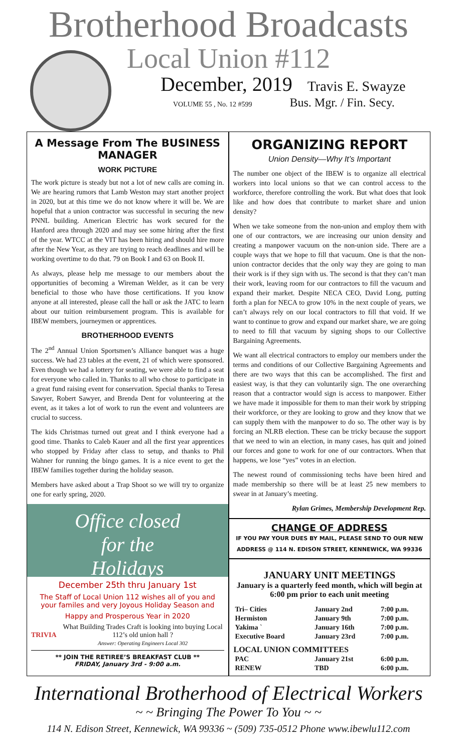Brotherhood Broadcasts
Local Union #112
December, 2019 Travis E. Swayze
VOLUME 55 , No. 12 #599 Bus. Mgr. / Fin. Secy.
A Message From The BUSINESS MANAGER
WORK PICTURE
The work picture is steady but not a lot of new calls are coming in. We are hearing rumors that Lamb Weston may start another project in 2020, but at this time we do not know where it will be. We are hopeful that a union contractor was successful in securing the new PNNL building. American Electric has work secured for the Hanford area through 2020 and may see some hiring after the first of the year. WTCC at the VIT has been hiring and should hire more after the New Year, as they are trying to reach deadlines and will be working overtime to do that. 79 on Book I and 63 on Book II.
As always, please help me message to our members about the opportunities of becoming a Wireman Welder, as it can be very beneficial to those who have those certifications. If you know anyone at all interested, please call the hall or ask the JATC to learn about our tuition reimbursement program. This is available for IBEW members, journeymen or apprentices.
BROTHERHOOD EVENTS
The 2<sup>nd</sup> Annual Union Sportsmen’s Alliance banquet was a huge success. We had 23 tables at the event, 21 of which were sponsored. Even though we had a lottery for seating, we were able to find a seat for everyone who called in. Thanks to all who chose to participate in a great fund raising event for conservation. Special thanks to Teresa Sawyer, Robert Sawyer, and Brenda Dent for volunteering at the event, as it takes a lot of work to run the event and volunteers are crucial to success.
The kids Christmas turned out great and I think everyone had a good time. Thanks to Caleb Kauer and all the first year apprentices who stopped by Friday after class to setup, and thanks to Phil Wahner for running the bingo games. It is a nice event to get the IBEW families together during the holiday season.
Members have asked about a Trap Shoot so we will try to organize one for early spring, 2020.
Office closed
for the
Holidays
December 25th thru January 1st
The Staff of Local Union 112 wishes all of you and your familes and very Joyous Holiday Season and
Happy and Prosperous Year in 2020
TRIVIA
What Building Trades Craft is looking into buying Local 112’s old union hall ?
Answer: Operating Engineers Local 302
** JOIN THE RETIREE’S BREAKFAST CLUB **
FRIDAY, January 3rd - 9:00 a.m.
ORGANIZING REPORT
Union Density—Why It’s Important
The number one object of the IBEW is to organize all electrical workers into local unions so that we can control access to the workforce, therefore controlling the work. But what does that look like and how does that contribute to market share and union density?
When we take someone from the non-union and employ them with one of our contractors, we are increasing our union density and creating a manpower vacuum on the non-union side. There are a couple ways that we hope to fill that vacuum. One is that the non-union contractor decides that the only way they are going to man their work is if they sign with us. The second is that they can’t man their work, leaving room for our contractors to fill the vacuum and expand their market. Despite NECA CEO, David Long, putting forth a plan for NECA to grow 10% in the next couple of years, we can’t always rely on our local contractors to fill that void. If we want to continue to grow and expand our market share, we are going to need to fill that vacuum by signing shops to our Collective Bargaining Agreements.
We want all electrical contractors to employ our members under the terms and conditions of our Collective Bargaining Agreements and there are two ways that this can be accomplished. The first and easiest way, is that they can voluntarily sign. The one overarching reason that a contractor would sign is access to manpower. Either we have made it impossible for them to man their work by stripping their workforce, or they are looking to grow and they know that we can supply them with the manpower to do so. The other way is by forcing an NLRB election. These can be tricky because the support that we need to win an election, in many cases, has quit and joined our forces and gone to work for one of our contractors. When that happens, we lose “yes” votes in an election.
The newest round of commissioning techs have been hired and made membership so there will be at least 25 new members to swear in at January’s meeting.
Rylan Grimes, Membership Development Rep.
CHANGE OF ADDRESS
IF YOU PAY YOUR DUES BY MAIL, PLEASE SEND TO OUR NEW ADDRESS @ 114 N. EDISON STREET, KENNEWICK, WA 99336
JANUARY UNIT MEETINGS
January is a quarterly feed month, which will begin at 6:00 pm prior to each unit meeting
| Tri– Cities | January 2nd | 7:00 p.m. |
| Hermiston | January 9th | 7:00 p.m. |
| Yakima ` | January 16th | 7:00 p.m. |
| Executive Board | January 23rd | 7:00 p.m. |
| LOCAL UNION COMMITTEES | | |
| PAC | January 21st | 6:00 p.m. |
| RENEW | TBD | 6:00 p.m. |
International Brotherhood of Electrical Workers
~ ~ Bringing The Power To You ~ ~
114 N. Edison Street, Kennewick, WA 99336 ~ (509) 735-0512 Phone www.ibewlu112.com